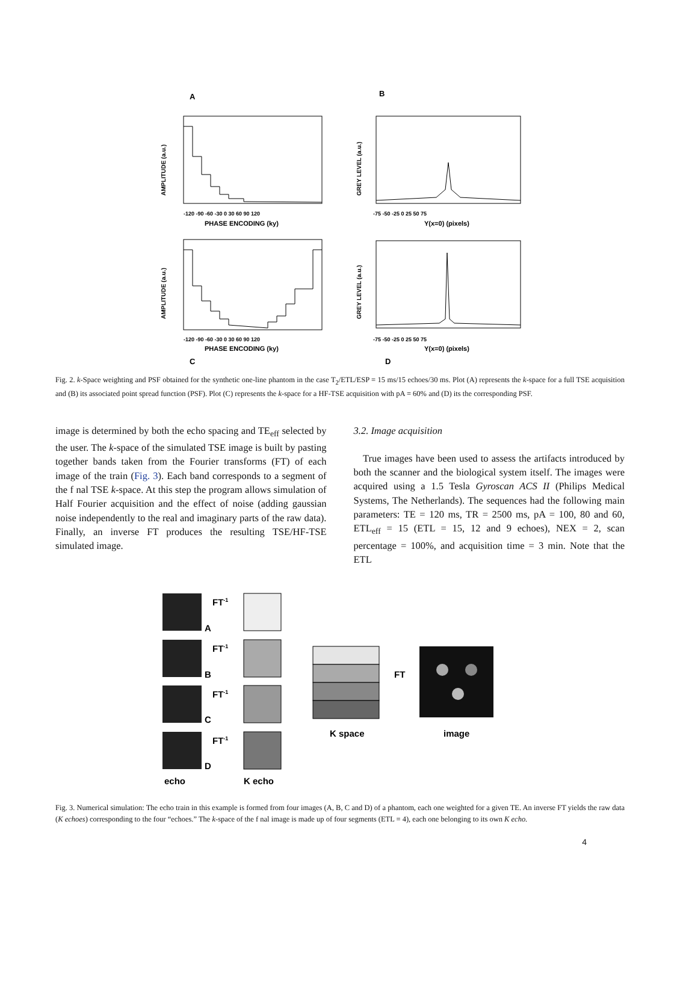A
B
PHASE ENCODING (ky)
-120 -90 -60 -30 0 30 60 90 120
AMPLITUDE (a.u.)
Y(x=0) (pixels)
-75 -50 -25 0 25 50 75
GREY LEVEL (a.u.)
PHASE ENCODING (ky)
-120 -90 -60 -30 0 30 60 90 120
AMPLITUDE (a.u.)
Y(x=0) (pixels)
-75 -50 -25 0 25 50 75
GREY LEVEL (a.u.)
C
D
Fig. 2. k-Space weighting and PSF obtained for the synthetic one-line phantom in the case T<sub>2</sub>/ETL/ESP = 15 ms/15 echoes/30 ms. Plot (A) represents the k-space for a full TSE acquisition and (B) its associated point spread function (PSF). Plot (C) represents the k-space for a HF-TSE acquisition with pA = 60% and (D) its the corresponding PSF.
image is determined by both the echo spacing and TE<sub>eff</sub> selected by the user. The k-space of the simulated TSE image is built by pasting together bands taken from the Fourier transforms (FT) of each image of the train (Fig. 3). Each band corresponds to a segment of the f nal TSE k-space. At this step the program allows simulation of Half Fourier acquisition and the effect of noise (adding gaussian noise independently to the real and imaginary parts of the raw data). Finally, an inverse FT produces the resulting TSE/HF-TSE simulated image.
3.2. Image acquisition
True images have been used to assess the artifacts introduced by both the scanner and the biological system itself. The images were acquired using a 1.5 Tesla Gyroscan ACS II (Philips Medical Systems, The Netherlands). The sequences had the following main parameters: TE = 120 ms, TR = 2500 ms, pA = 100, 80 and 60, ETL<sub>eff</sub> = 15 (ETL = 15, 12 and 9 echoes), NEX = 2, scan percentage = 100%, and acquisition time = 3 min. Note that the ETL
FT-1
A
FT-1
B
FT-1
C
FT-1
D
FT
K space
image
echo
K echo
Fig. 3. Numerical simulation: The echo train in this example is formed from four images (A, B, C and D) of a phantom, each one weighted for a given TE. An inverse FT yields the raw data (K echoes) corresponding to the four “echoes.” The k-space of the f nal image is made up of four segments (ETL = 4), each one belonging to its own K echo.
4